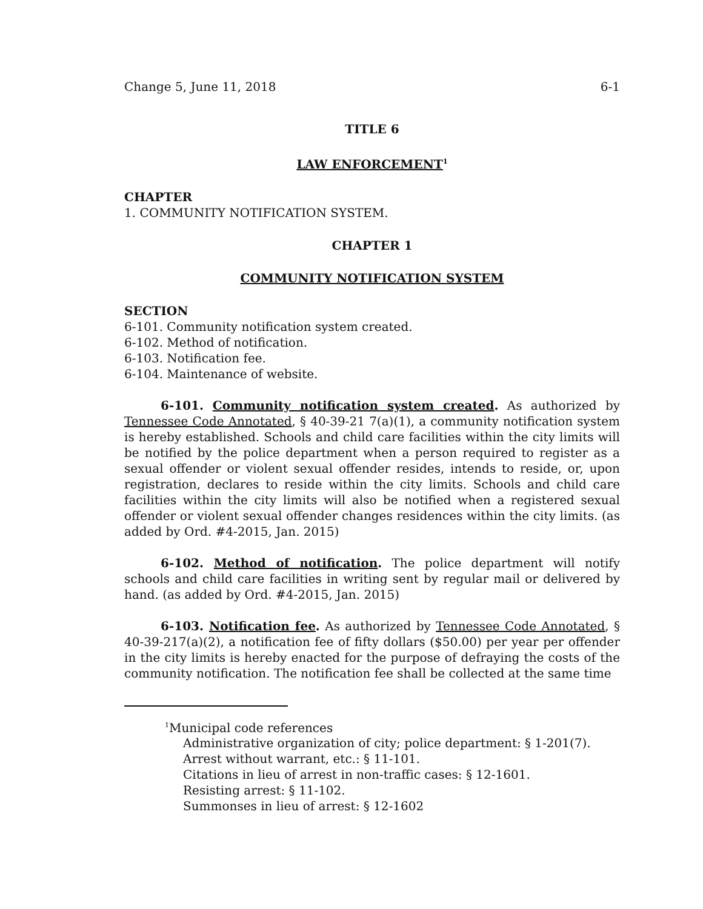Change 5, June 11, 2018 6-1
TITLE 6
LAW ENFORCEMENT<sup>1</sup>
CHAPTER
1. COMMUNITY NOTIFICATION SYSTEM.
CHAPTER 1
COMMUNITY NOTIFICATION SYSTEM
SECTION
6-101. Community notification system created.
6-102. Method of notification.
6-103. Notification fee.
6-104. Maintenance of website.
6-101. Community notification system created. As authorized by Tennessee Code Annotated, § 40-39-21 7(a)(1), a community notification system is hereby established. Schools and child care facilities within the city limits will be notified by the police department when a person required to register as a sexual offender or violent sexual offender resides, intends to reside, or, upon registration, declares to reside within the city limits. Schools and child care facilities within the city limits will also be notified when a registered sexual offender or violent sexual offender changes residences within the city limits. (as added by Ord. #4-2015, Jan. 2015)
6-102. Method of notification. The police department will notify schools and child care facilities in writing sent by regular mail or delivered by hand. (as added by Ord. #4-2015, Jan. 2015)
6-103. Notification fee. As authorized by Tennessee Code Annotated, § 40-39-217(a)(2), a notification fee of fifty dollars ($50.00) per year per offender in the city limits is hereby enacted for the purpose of defraying the costs of the community notification. The notification fee shall be collected at the same time
<sup>1</sup> Municipal code references
Administrative organization of city; police department: § 1-201(7).
Arrest without warrant, etc.: § 11-101.
Citations in lieu of arrest in non-traffic cases: § 12-1601.
Resisting arrest: § 11-102.
Summonses in lieu of arrest: § 12-1602